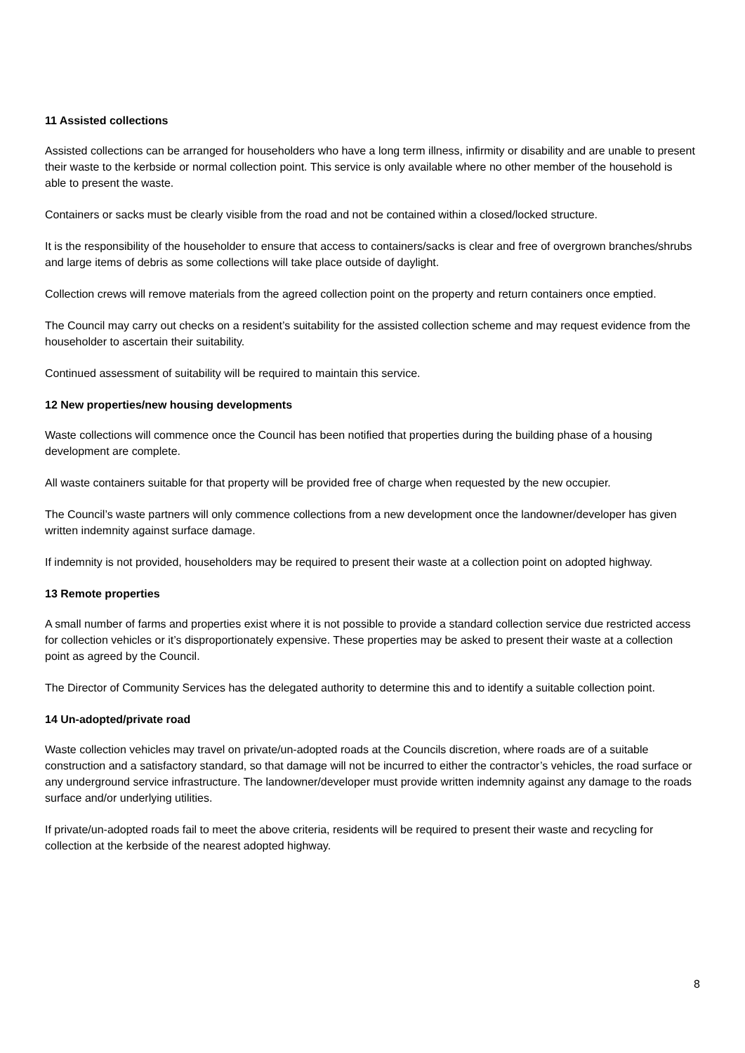11 Assisted collections
Assisted collections can be arranged for householders who have a long term illness, infirmity or disability and are unable to present their waste to the kerbside or normal collection point. This service is only available where no other member of the household is able to present the waste.
Containers or sacks must be clearly visible from the road and not be contained within a closed/locked structure.
It is the responsibility of the householder to ensure that access to containers/sacks is clear and free of overgrown branches/shrubs and large items of debris as some collections will take place outside of daylight.
Collection crews will remove materials from the agreed collection point on the property and return containers once emptied.
The Council may carry out checks on a resident’s suitability for the assisted collection scheme and may request evidence from the householder to ascertain their suitability.
Continued assessment of suitability will be required to maintain this service.
12 New properties/new housing developments
Waste collections will commence once the Council has been notified that properties during the building phase of a housing development are complete.
All waste containers suitable for that property will be provided free of charge when requested by the new occupier.
The Council’s waste partners will only commence collections from a new development once the landowner/developer has given written indemnity against surface damage.
If indemnity is not provided, householders may be required to present their waste at a collection point on adopted highway.
13 Remote properties
A small number of farms and properties exist where it is not possible to provide a standard collection service due restricted access for collection vehicles or it’s disproportionately expensive. These properties may be asked to present their waste at a collection point as agreed by the Council.
The Director of Community Services has the delegated authority to determine this and to identify a suitable collection point.
14 Un-adopted/private road
Waste collection vehicles may travel on private/un-adopted roads at the Councils discretion, where roads are of a suitable construction and a satisfactory standard, so that damage will not be incurred to either the contractor’s vehicles, the road surface or any underground service infrastructure. The landowner/developer must provide written indemnity against any damage to the roads surface and/or underlying utilities.
If private/un-adopted roads fail to meet the above criteria, residents will be required to present their waste and recycling for collection at the kerbside of the nearest adopted highway.
8